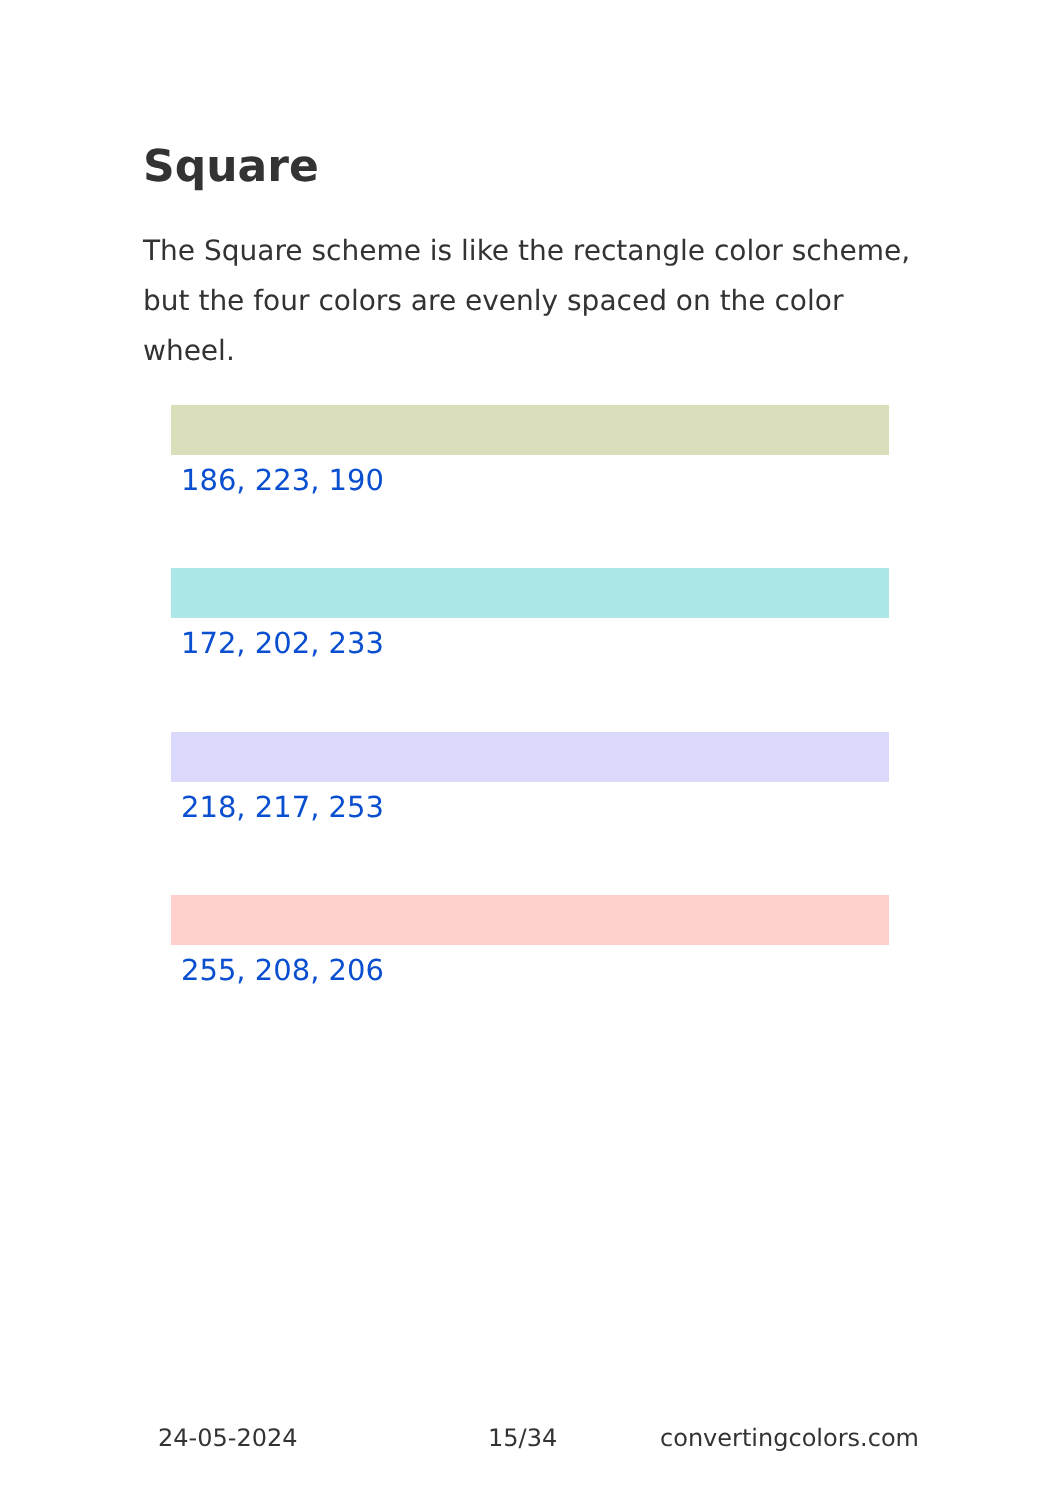Square
The Square scheme is like the rectangle color scheme, but the four colors are evenly spaced on the color wheel.
186, 223, 190
172, 202, 233
218, 217, 253
255, 208, 206
24-05-2024 15/34 convertingcolors.com